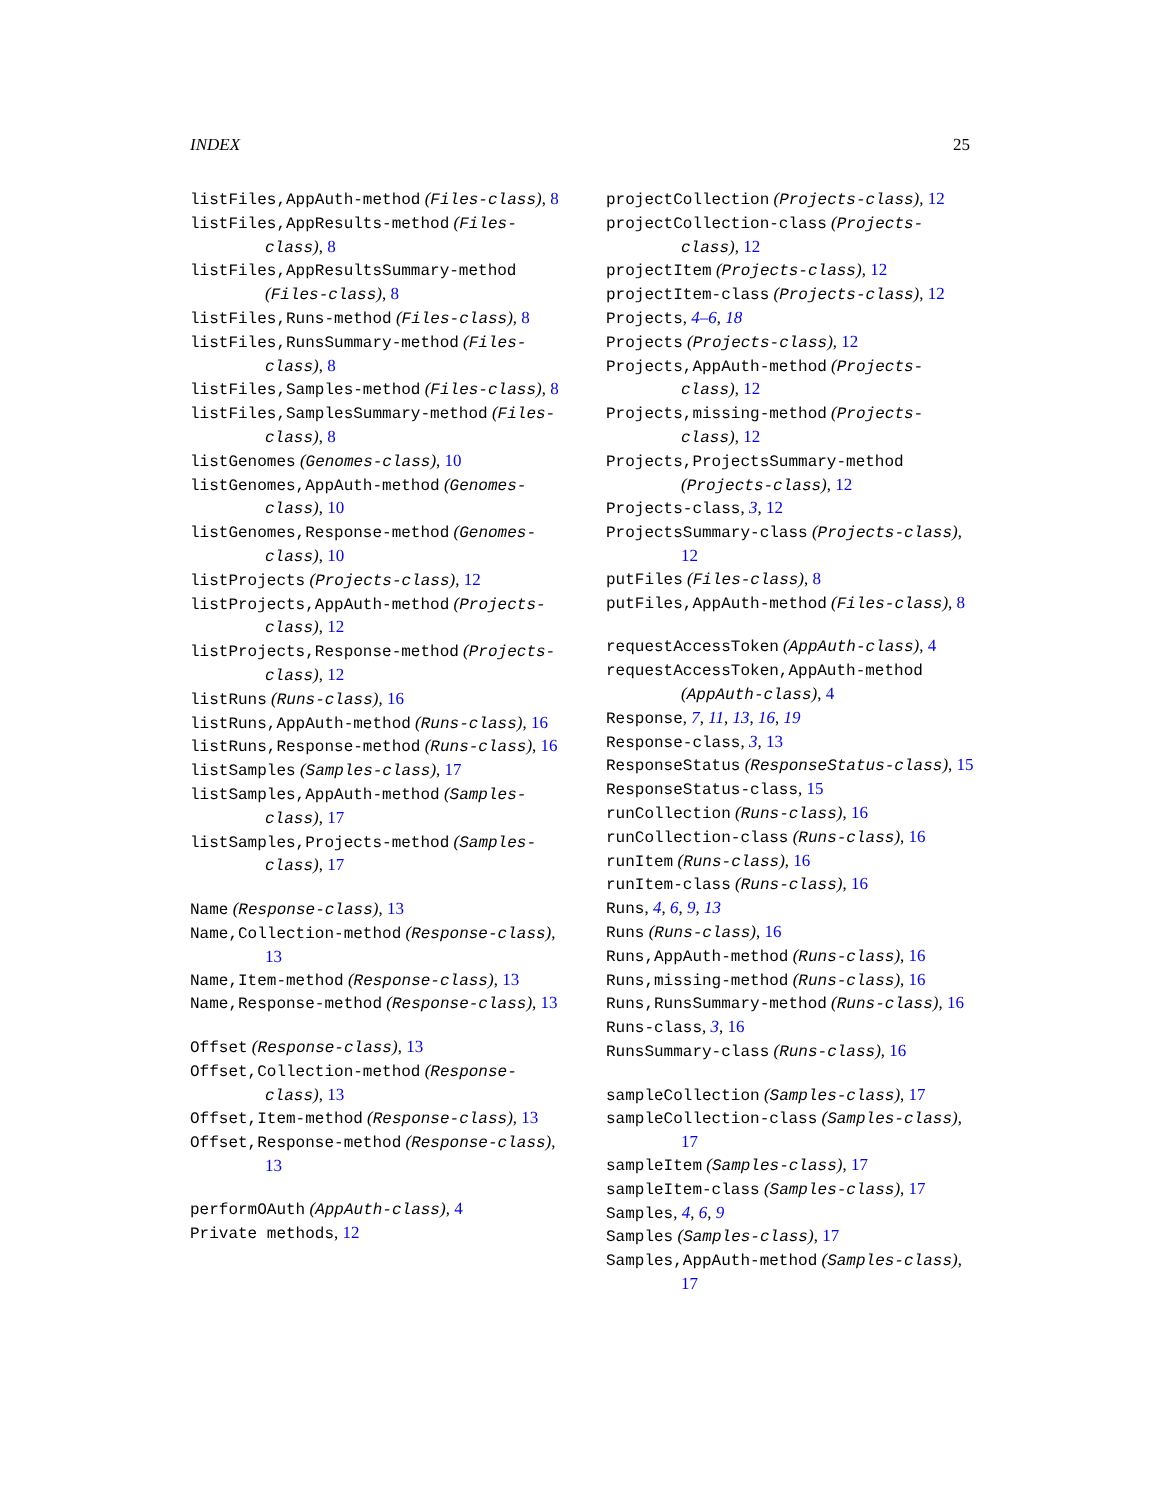INDEX 25
listFiles,AppAuth-method (Files-class), 8
listFiles,AppResults-method (Files-class), 8
listFiles,AppResultsSummary-method (Files-class), 8
listFiles,Runs-method (Files-class), 8
listFiles,RunsSummary-method (Files-class), 8
listFiles,Samples-method (Files-class), 8
listFiles,SamplesSummary-method (Files-class), 8
listGenomes (Genomes-class), 10
listGenomes,AppAuth-method (Genomes-class), 10
listGenomes,Response-method (Genomes-class), 10
listProjects (Projects-class), 12
listProjects,AppAuth-method (Projects-class), 12
listProjects,Response-method (Projects-class), 12
listRuns (Runs-class), 16
listRuns,AppAuth-method (Runs-class), 16
listRuns,Response-method (Runs-class), 16
listSamples (Samples-class), 17
listSamples,AppAuth-method (Samples-class), 17
listSamples,Projects-method (Samples-class), 17
Name (Response-class), 13
Name,Collection-method (Response-class), 13
Name,Item-method (Response-class), 13
Name,Response-method (Response-class), 13
Offset (Response-class), 13
Offset,Collection-method (Response-class), 13
Offset,Item-method (Response-class), 13
Offset,Response-method (Response-class), 13
performOAuth (AppAuth-class), 4
Private methods, 12
projectCollection (Projects-class), 12
projectCollection-class (Projects-class), 12
projectItem (Projects-class), 12
projectItem-class (Projects-class), 12
Projects, 4–6, 18
Projects (Projects-class), 12
Projects,AppAuth-method (Projects-class), 12
Projects,missing-method (Projects-class), 12
Projects,ProjectsSummary-method (Projects-class), 12
Projects-class, 3, 12
ProjectsSummary-class (Projects-class), 12
putFiles (Files-class), 8
putFiles,AppAuth-method (Files-class), 8
requestAccessToken (AppAuth-class), 4
requestAccessToken,AppAuth-method (AppAuth-class), 4
Response, 7, 11, 13, 16, 19
Response-class, 3, 13
ResponseStatus (ResponseStatus-class), 15
ResponseStatus-class, 15
runCollection (Runs-class), 16
runCollection-class (Runs-class), 16
runItem (Runs-class), 16
runItem-class (Runs-class), 16
Runs, 4, 6, 9, 13
Runs (Runs-class), 16
Runs,AppAuth-method (Runs-class), 16
Runs,missing-method (Runs-class), 16
Runs,RunsSummary-method (Runs-class), 16
Runs-class, 3, 16
RunsSummary-class (Runs-class), 16
sampleCollection (Samples-class), 17
sampleCollection-class (Samples-class), 17
sampleItem (Samples-class), 17
sampleItem-class (Samples-class), 17
Samples, 4, 6, 9
Samples (Samples-class), 17
Samples,AppAuth-method (Samples-class), 17